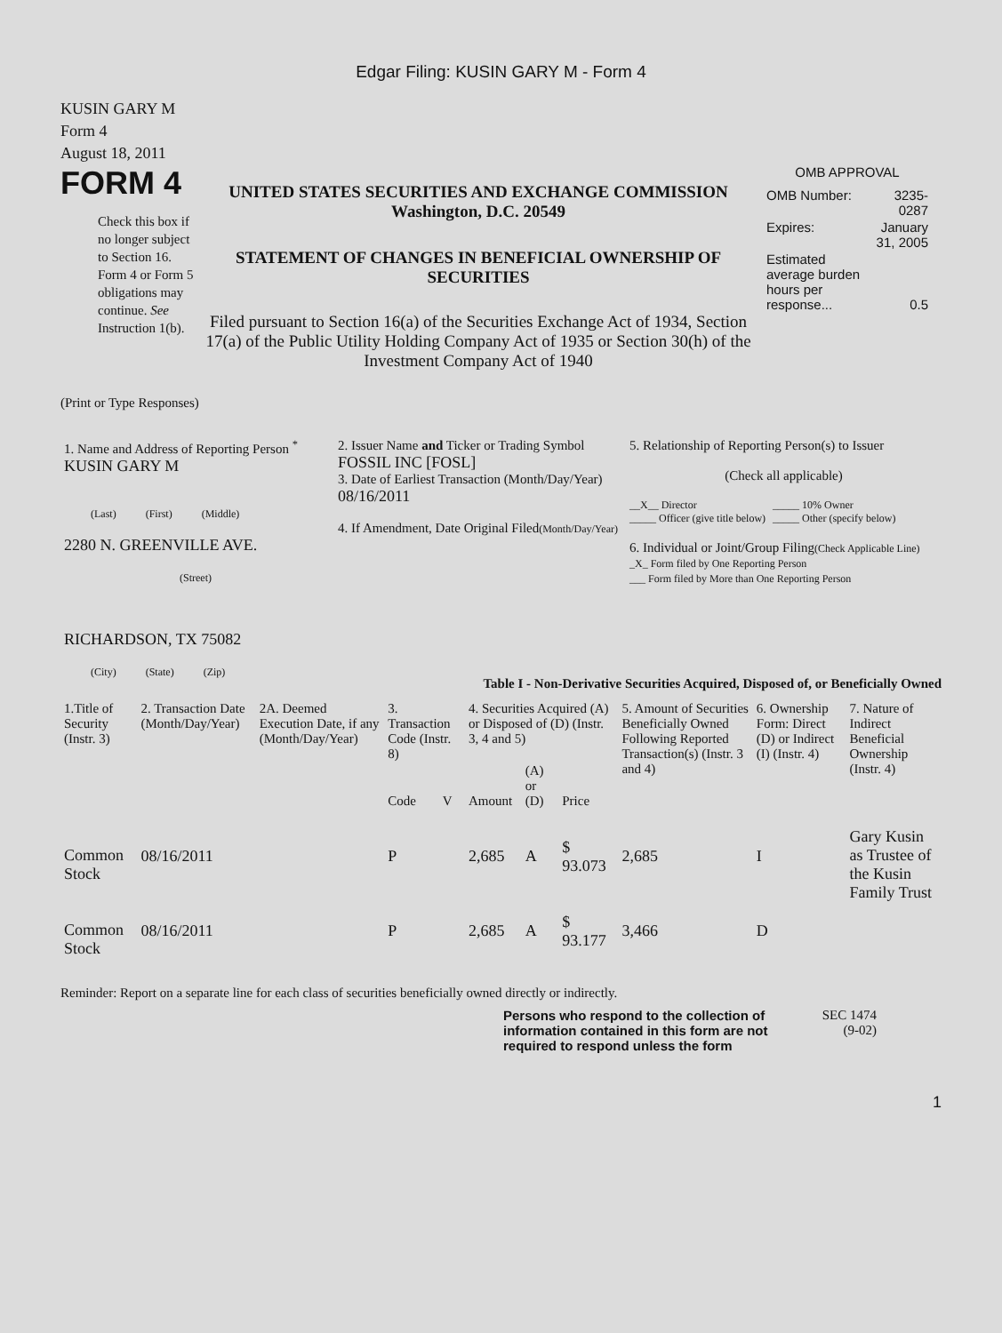Edgar Filing: KUSIN GARY M - Form 4
KUSIN GARY M
Form 4
August 18, 2011
FORM 4
Check this box if no longer subject to Section 16. Form 4 or Form 5 obligations may continue. See Instruction 1(b).
UNITED STATES SECURITIES AND EXCHANGE COMMISSION
Washington, D.C. 20549
STATEMENT OF CHANGES IN BENEFICIAL OWNERSHIP OF SECURITIES
Filed pursuant to Section 16(a) of the Securities Exchange Act of 1934, Section 17(a) of the Public Utility Holding Company Act of 1935 or Section 30(h) of the Investment Company Act of 1940
OMB APPROVAL
| OMB Number: | 3235-0287 |
| Expires: | January 31, 2005 |
| Estimated average burden hours per response... | 0.5 |
(Print or Type Responses)
| 1. Name and Address of Reporting Person <sup>*</sup> KUSIN GARY M (Last) (First) (Middle) 2280 N. GREENVILLE AVE. (Street) RICHARDSON, TX 75082 (City) (State) (Zip) | 2. Issuer Name and Ticker or Trading Symbol FOSSIL INC [FOSL] 3. Date of Earliest Transaction (Month/Day/Year) 08/16/2011 4. If Amendment, Date Original Filed (Month/Day/Year) | 5. Relationship of Reporting Person(s) to Issuer (Check all applicable) / __X__ Director _____ Officer (give title below) / _____ 10% Owner _____ Other (specify below) / 6. Individual or Joint/Group Filing (Check Applicable Line) _X_ Form filed by One Reporting Person ___ Form filed by More than One Reporting Person |
Table I - Non-Derivative Securities Acquired, Disposed of, or Beneficially Owned
| 1.Title of Security (Instr. 3) | 2. Transaction Date (Month/Day/Year) | 2A. Deemed Execution Date, if any (Month/Day/Year) | 3. Transaction Code (Instr. 8) | | 4. Securities Acquired (A) or Disposed of (D) (Instr. 3, 4 and 5) | | | 5. Amount of Securities Beneficially Owned Following Reported Transaction(s) (Instr. 3 and 4) | 6. Ownership Form: Direct (D) or Indirect (I) (Instr. 4) | 7. Nature of Indirect Beneficial Ownership (Instr. 4) |
| --- | --- | --- | --- | --- | --- | --- | --- | --- | --- | --- |
| | | | Code | V | Amount | (A) or (D) | Price | | | |
| Common Stock | 08/16/2011 | | P | | 2,685 | A | $ 93.073 | 2,685 | I | Gary Kusin as Trustee of the Kusin Family Trust |
| Common Stock | 08/16/2011 | | P | | 2,685 | A | $ 93.177 | 3,466 | D | |
Reminder: Report on a separate line for each class of securities beneficially owned directly or indirectly.
Persons who respond to the collection of information contained in this form are not required to respond unless the form
SEC 1474
(9-02)
1